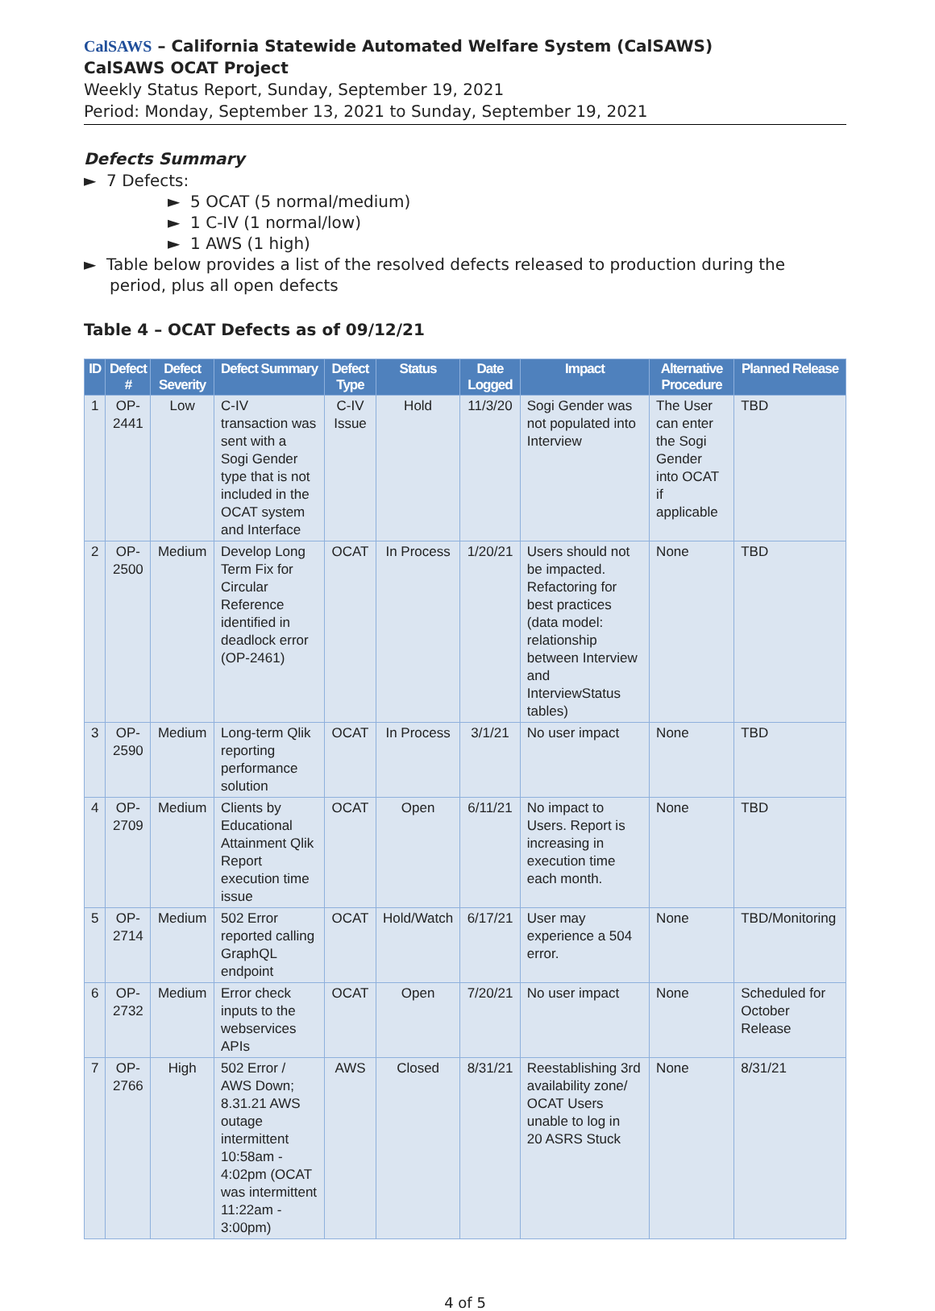CalSAWS – California Statewide Automated Welfare System (CalSAWS)
CalSAWS OCAT Project
Weekly Status Report, Sunday, September 19, 2021
Period: Monday, September 13, 2021 to Sunday, September 19, 2021
Defects Summary
► 7 Defects:
► 5 OCAT (5 normal/medium)
► 1 C-IV (1 normal/low)
► 1 AWS (1 high)
► Table below provides a list of the resolved defects released to production during the period, plus all open defects
Table 4 – OCAT Defects as of 09/12/21
| ID | Defect # | Defect Severity | Defect Summary | Defect Type | Status | Date Logged | Impact | Alternative Procedure | Planned Release |
| --- | --- | --- | --- | --- | --- | --- | --- | --- | --- |
| 1 | OP-2441 | Low | C-IV transaction was sent with a Sogi Gender type that is not included in the OCAT system and Interface | C-IV Issue | Hold | 11/3/20 | Sogi Gender was not populated into Interview | The User can enter the Sogi Gender into OCAT if applicable | TBD |
| 2 | OP-2500 | Medium | Develop Long Term Fix for Circular Reference identified in deadlock error (OP-2461) | OCAT | In Process | 1/20/21 | Users should not be impacted. Refactoring for best practices (data model: relationship between Interview and InterviewStatus tables) | None | TBD |
| 3 | OP-2590 | Medium | Long-term Qlik reporting performance solution | OCAT | In Process | 3/1/21 | No user impact | None | TBD |
| 4 | OP-2709 | Medium | Clients by Educational Attainment Qlik Report execution time issue | OCAT | Open | 6/11/21 | No impact to Users. Report is increasing in execution time each month. | None | TBD |
| 5 | OP-2714 | Medium | 502 Error reported calling GraphQL endpoint | OCAT | Hold/Watch | 6/17/21 | User may experience a 504 error. | None | TBD/Monitoring |
| 6 | OP-2732 | Medium | Error check inputs to the webservices APIs | OCAT | Open | 7/20/21 | No user impact | None | Scheduled for October Release |
| 7 | OP-2766 | High | 502 Error / AWS Down; 8.31.21 AWS outage intermittent 10:58am - 4:02pm (OCAT was intermittent 11:22am - 3:00pm) | AWS | Closed | 8/31/21 | Reestablishing 3rd availability zone/ OCAT Users unable to log in 20 ASRS Stuck | None | 8/31/21 |
4 of 5